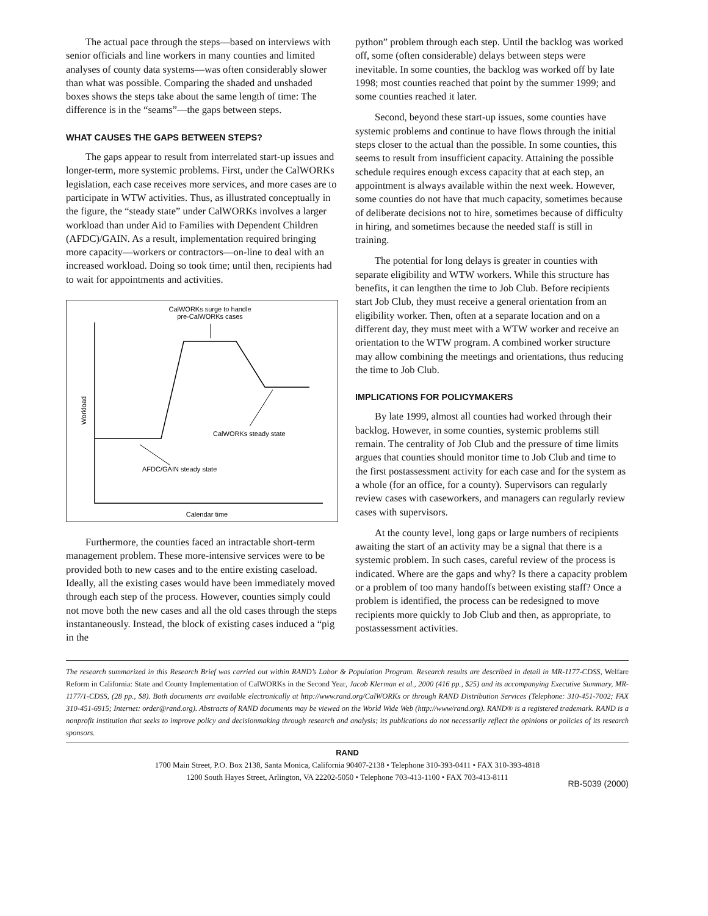The actual pace through the steps—based on interviews with senior officials and line workers in many counties and limited analyses of county data systems—was often considerably slower than what was possible. Comparing the shaded and unshaded boxes shows the steps take about the same length of time: The difference is in the “seams”—the gaps between steps.
WHAT CAUSES THE GAPS BETWEEN STEPS?
The gaps appear to result from interrelated start-up issues and longer-term, more systemic problems. First, under the CalWORKs legislation, each case receives more services, and more cases are to participate in WTW activities. Thus, as illustrated conceptually in the figure, the “steady state” under CalWORKs involves a larger workload than under Aid to Families with Dependent Children (AFDC)/GAIN. As a result, implementation required bringing more capacity—workers or contractors—on-line to deal with an increased workload. Doing so took time; until then, recipients had to wait for appointments and activities.
CalWORKs surge to handle
pre-CalWORKs cases
Workload
CalWORKs steady state
AFDC/GAIN steady state
Calendar time
Furthermore, the counties faced an intractable short-term management problem. These more-intensive services were to be provided both to new cases and to the entire existing caseload. Ideally, all the existing cases would have been immediately moved through each step of the process. However, counties simply could not move both the new cases and all the old cases through the steps instantaneously. Instead, the block of existing cases induced a “pig in the
python” problem through each step. Until the backlog was worked off, some (often considerable) delays between steps were inevitable. In some counties, the backlog was worked off by late 1998; most counties reached that point by the summer 1999; and some counties reached it later.
Second, beyond these start-up issues, some counties have systemic problems and continue to have flows through the initial steps closer to the actual than the possible. In some counties, this seems to result from insufficient capacity. Attaining the possible schedule requires enough excess capacity that at each step, an appointment is always available within the next week. However, some counties do not have that much capacity, sometimes because of deliberate decisions not to hire, sometimes because of difficulty in hiring, and sometimes because the needed staff is still in training.
The potential for long delays is greater in counties with separate eligibility and WTW workers. While this structure has benefits, it can lengthen the time to Job Club. Before recipients start Job Club, they must receive a general orientation from an eligibility worker. Then, often at a separate location and on a different day, they must meet with a WTW worker and receive an orientation to the WTW program. A combined worker structure may allow combining the meetings and orientations, thus reducing the time to Job Club.
IMPLICATIONS FOR POLICYMAKERS
By late 1999, almost all counties had worked through their backlog. However, in some counties, systemic problems still remain. The centrality of Job Club and the pressure of time limits argues that counties should monitor time to Job Club and time to the first postassessment activity for each case and for the system as a whole (for an office, for a county). Supervisors can regularly review cases with caseworkers, and managers can regularly review cases with supervisors.
At the county level, long gaps or large numbers of recipients awaiting the start of an activity may be a signal that there is a systemic problem. In such cases, careful review of the process is indicated. Where are the gaps and why? Is there a capacity problem or a problem of too many handoffs between existing staff? Once a problem is identified, the process can be redesigned to move recipients more quickly to Job Club and then, as appropriate, to postassessment activities.
The research summarized in this Research Brief was carried out within RAND’s Labor & Population Program. Research results are described in detail in MR-1177-CDSS, Welfare Reform in California: State and County Implementation of CalWORKs in the Second Year, Jacob Klerman et al., 2000 (416 pp., $25) and its accompanying Executive Summary, MR-1177/1-CDSS, (28 pp., $8). Both documents are available electronically at http://www.rand.org/CalWORKs or through RAND Distribution Services (Telephone: 310-451-7002; FAX 310-451-6915; Internet: order@rand.org). Abstracts of RAND documents may be viewed on the World Wide Web (http://www/rand.org). RAND® is a registered trademark. RAND is a nonprofit institution that seeks to improve policy and decisionmaking through research and analysis; its publications do not necessarily reflect the opinions or policies of its research sponsors.
RAND
1700 Main Street, P.O. Box 2138, Santa Monica, California 90407-2138 • Telephone 310-393-0411 • FAX 310-393-4818
1200 South Hayes Street, Arlington, VA 22202-5050 • Telephone 703-413-1100 • FAX 703-413-8111
RB-5039 (2000)